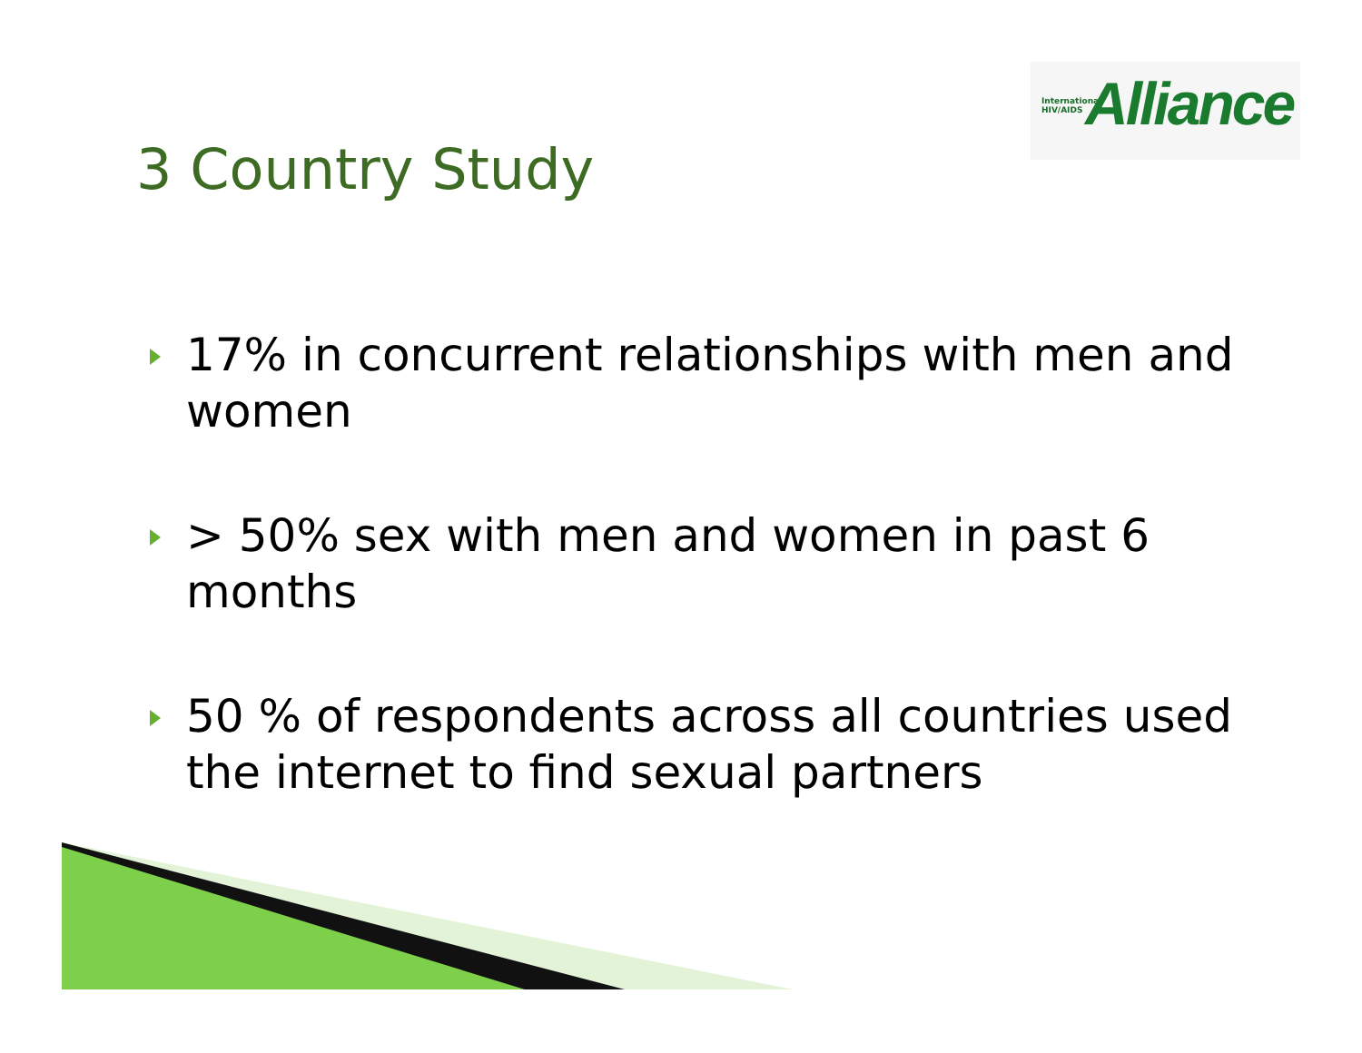International
HIV/AIDS
Alliance
3 Country Study
17% in concurrent relationships with men and women
> 50% sex with men and women in past 6 months
50 % of respondents across all countries used the internet to find sexual partners